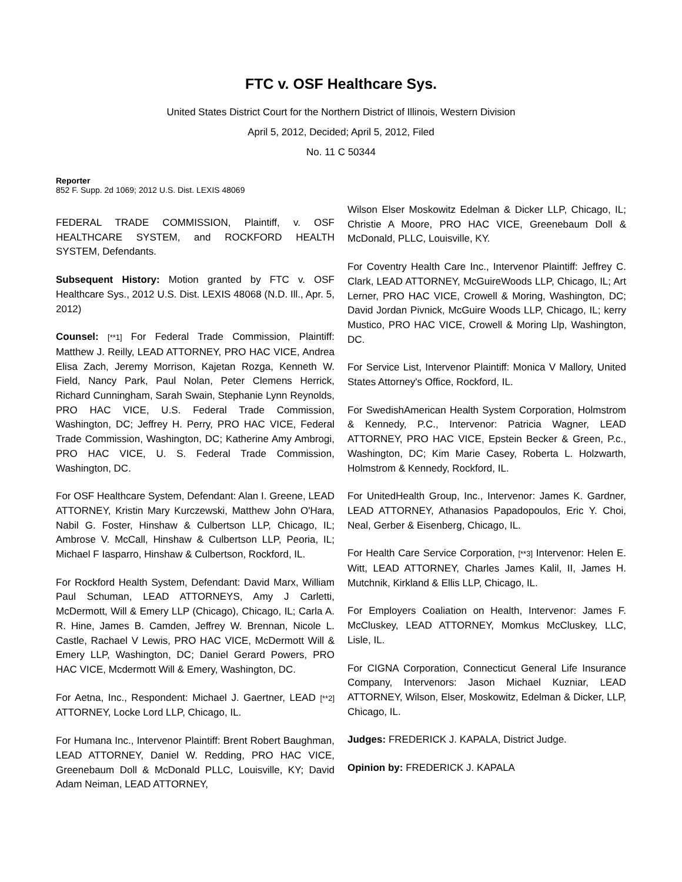FTC v. OSF Healthcare Sys.
United States District Court for the Northern District of Illinois, Western Division
April 5, 2012, Decided; April 5, 2012, Filed
No. 11 C 50344
Reporter
852 F. Supp. 2d 1069; 2012 U.S. Dist. LEXIS 48069
FEDERAL TRADE COMMISSION, Plaintiff, v. OSF HEALTHCARE SYSTEM, and ROCKFORD HEALTH SYSTEM, Defendants.
Subsequent History: Motion granted by FTC v. OSF Healthcare Sys., 2012 U.S. Dist. LEXIS 48068 (N.D. Ill., Apr. 5, 2012)
Counsel: [**1] For Federal Trade Commission, Plaintiff: Matthew J. Reilly, LEAD ATTORNEY, PRO HAC VICE, Andrea Elisa Zach, Jeremy Morrison, Kajetan Rozga, Kenneth W. Field, Nancy Park, Paul Nolan, Peter Clemens Herrick, Richard Cunningham, Sarah Swain, Stephanie Lynn Reynolds, PRO HAC VICE, U.S. Federal Trade Commission, Washington, DC; Jeffrey H. Perry, PRO HAC VICE, Federal Trade Commission, Washington, DC; Katherine Amy Ambrogi, PRO HAC VICE, U. S. Federal Trade Commission, Washington, DC.
For OSF Healthcare System, Defendant: Alan I. Greene, LEAD ATTORNEY, Kristin Mary Kurczewski, Matthew John O'Hara, Nabil G. Foster, Hinshaw & Culbertson LLP, Chicago, IL; Ambrose V. McCall, Hinshaw & Culbertson LLP, Peoria, IL; Michael F Iasparro, Hinshaw & Culbertson, Rockford, IL.
For Rockford Health System, Defendant: David Marx, William Paul Schuman, LEAD ATTORNEYS, Amy J Carletti, McDermott, Will & Emery LLP (Chicago), Chicago, IL; Carla A. R. Hine, James B. Camden, Jeffrey W. Brennan, Nicole L. Castle, Rachael V Lewis, PRO HAC VICE, McDermott Will & Emery LLP, Washington, DC; Daniel Gerard Powers, PRO HAC VICE, Mcdermott Will & Emery, Washington, DC.
For Aetna, Inc., Respondent: Michael J. Gaertner, LEAD [**2] ATTORNEY, Locke Lord LLP, Chicago, IL.
For Humana Inc., Intervenor Plaintiff: Brent Robert Baughman, LEAD ATTORNEY, Daniel W. Redding, PRO HAC VICE, Greenebaum Doll & McDonald PLLC, Louisville, KY; David Adam Neiman, LEAD ATTORNEY,
Wilson Elser Moskowitz Edelman & Dicker LLP, Chicago, IL; Christie A Moore, PRO HAC VICE, Greenebaum Doll & McDonald, PLLC, Louisville, KY.
For Coventry Health Care Inc., Intervenor Plaintiff: Jeffrey C. Clark, LEAD ATTORNEY, McGuireWoods LLP, Chicago, IL; Art Lerner, PRO HAC VICE, Crowell & Moring, Washington, DC; David Jordan Pivnick, McGuire Woods LLP, Chicago, IL; kerry Mustico, PRO HAC VICE, Crowell & Moring Llp, Washington, DC.
For Service List, Intervenor Plaintiff: Monica V Mallory, United States Attorney's Office, Rockford, IL.
For SwedishAmerican Health System Corporation, Holmstrom & Kennedy, P.C., Intervenor: Patricia Wagner, LEAD ATTORNEY, PRO HAC VICE, Epstein Becker & Green, P.c., Washington, DC; Kim Marie Casey, Roberta L. Holzwarth, Holmstrom & Kennedy, Rockford, IL.
For UnitedHealth Group, Inc., Intervenor: James K. Gardner, LEAD ATTORNEY, Athanasios Papadopoulos, Eric Y. Choi, Neal, Gerber & Eisenberg, Chicago, IL.
For Health Care Service Corporation, [**3] Intervenor: Helen E. Witt, LEAD ATTORNEY, Charles James Kalil, II, James H. Mutchnik, Kirkland & Ellis LLP, Chicago, IL.
For Employers Coaliation on Health, Intervenor: James F. McCluskey, LEAD ATTORNEY, Momkus McCluskey, LLC, Lisle, IL.
For CIGNA Corporation, Connecticut General Life Insurance Company, Intervenors: Jason Michael Kuzniar, LEAD ATTORNEY, Wilson, Elser, Moskowitz, Edelman & Dicker, LLP, Chicago, IL.
Judges: FREDERICK J. KAPALA, District Judge.
Opinion by: FREDERICK J. KAPALA